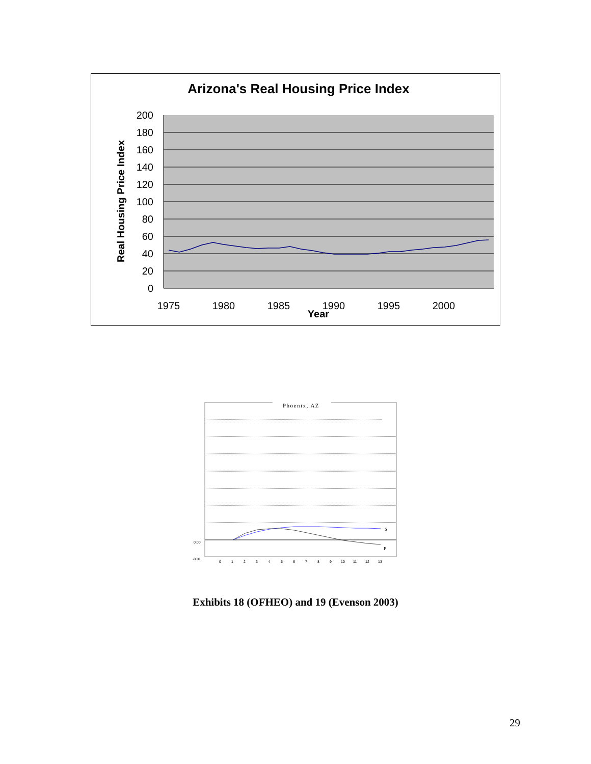Arizona's Real Housing Price Index
200
180
160
140
120
100
80
60
40
20
0
1975
1980
1985
1990
1995
2000
Year
Real Housing Price Index
Phoenix, AZ
S
P
0.00
-0.01
0
1
2
3
4
5
6
7
8
9
10
11
12
13
Exhibits 18 (OFHEO) and 19 (Evenson 2003)
29